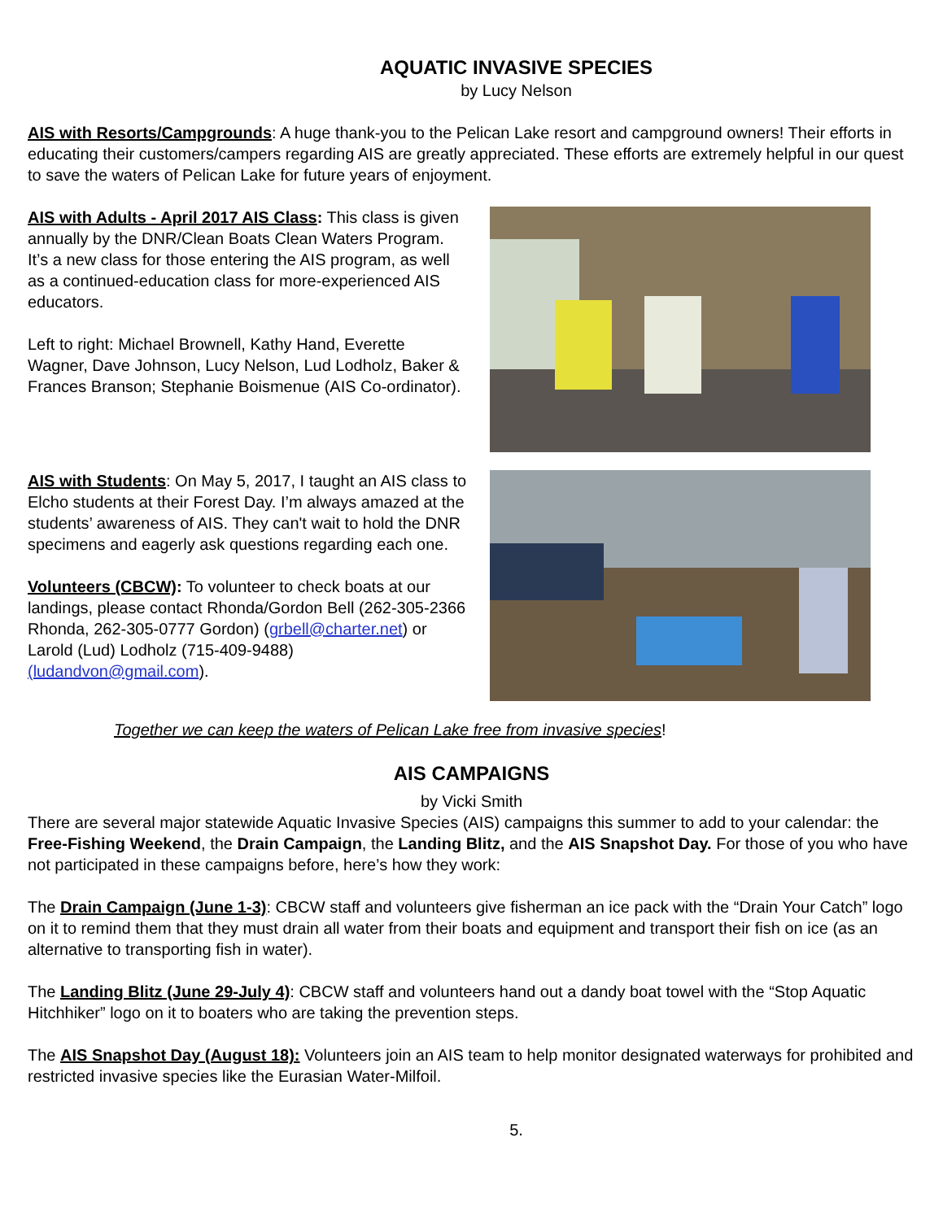AQUATIC INVASIVE SPECIES
by Lucy Nelson
AIS with Resorts/Campgrounds: A huge thank-you to the Pelican Lake resort and campground owners! Their efforts in educating their customers/campers regarding AIS are greatly appreciated. These efforts are extremely helpful in our quest to save the waters of Pelican Lake for future years of enjoyment.
AIS with Adults - April 2017 AIS Class: This class is given annually by the DNR/Clean Boats Clean Waters Program. It’s a new class for those entering the AIS program, as well as a continued-education class for more-experienced AIS educators.
Left to right: Michael Brownell, Kathy Hand, Everette Wagner, Dave Johnson, Lucy Nelson, Lud Lodholz, Baker & Frances Branson; Stephanie Boismenue (AIS Co-ordinator).
AIS with Students: On May 5, 2017, I taught an AIS class to Elcho students at their Forest Day. I’m always amazed at the students’ awareness of AIS. They can't wait to hold the DNR specimens and eagerly ask questions regarding each one.
Volunteers (CBCW): To volunteer to check boats at our landings, please contact Rhonda/Gordon Bell (262-305-2366 Rhonda, 262-305-0777 Gordon) (grbell@charter.net) or Larold (Lud) Lodholz (715-409-9488)(ludandvon@gmail.com).
Together we can keep the waters of Pelican Lake free from invasive species!
AIS CAMPAIGNS
by Vicki Smith
There are several major statewide Aquatic Invasive Species (AIS) campaigns this summer to add to your calendar: the Free-Fishing Weekend, the Drain Campaign, the Landing Blitz, and the AIS Snapshot Day. For those of you who have not participated in these campaigns before, here’s how they work:
The Drain Campaign (June 1-3): CBCW staff and volunteers give fisherman an ice pack with the “Drain Your Catch” logo on it to remind them that they must drain all water from their boats and equipment and transport their fish on ice (as an alternative to transporting fish in water).
The Landing Blitz (June 29-July 4): CBCW staff and volunteers hand out a dandy boat towel with the “Stop Aquatic Hitchhiker” logo on it to boaters who are taking the prevention steps.
The AIS Snapshot Day (August 18): Volunteers join an AIS team to help monitor designated waterways for prohibited and restricted invasive species like the Eurasian Water-Milfoil.
5.